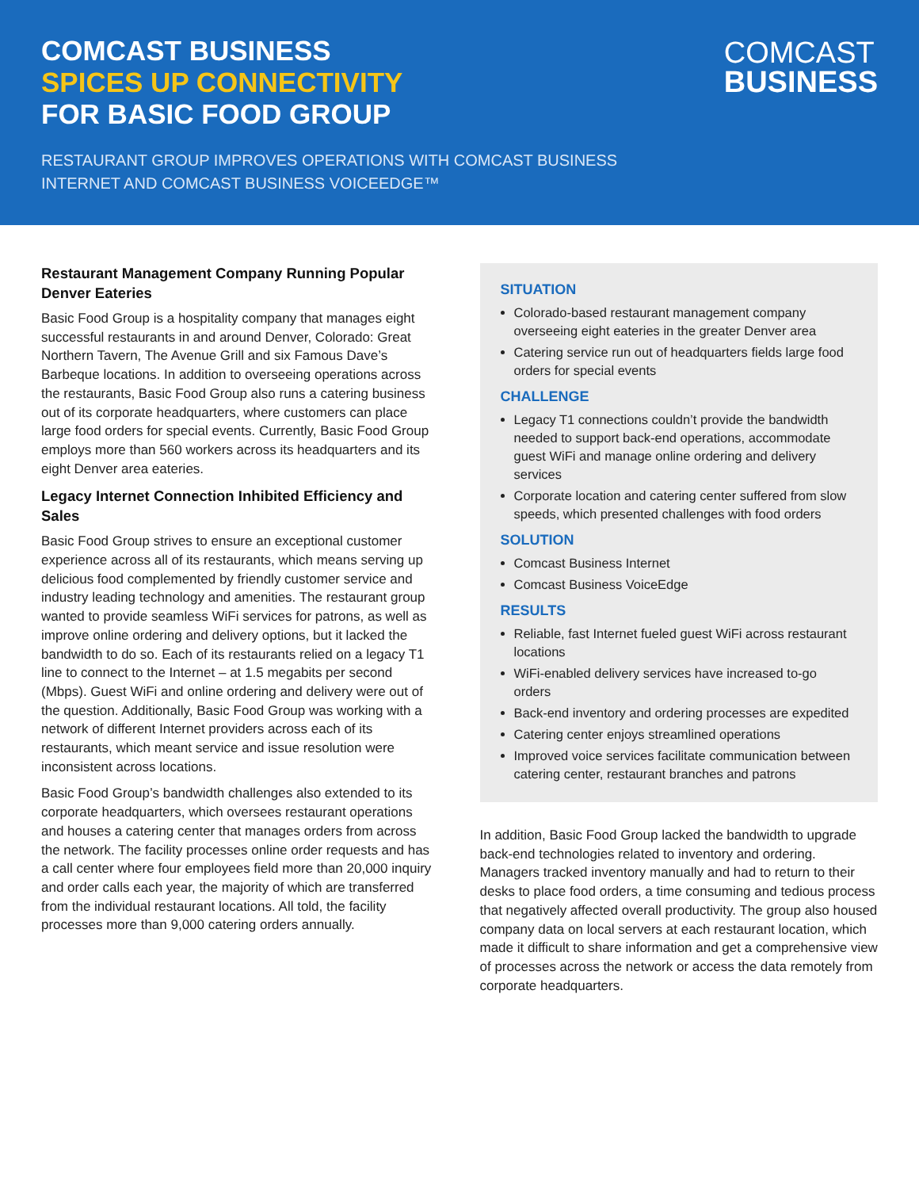COMCAST BUSINESS
SPICES UP CONNECTIVITY
FOR BASIC FOOD GROUP
COMCAST
BUSINESS
RESTAURANT GROUP IMPROVES OPERATIONS WITH COMCAST BUSINESS
INTERNET AND COMCAST BUSINESS VOICEEDGE™
Restaurant Management Company Running Popular Denver Eateries
Basic Food Group is a hospitality company that manages eight successful restaurants in and around Denver, Colorado: Great Northern Tavern, The Avenue Grill and six Famous Dave’s Barbeque locations. In addition to overseeing operations across the restaurants, Basic Food Group also runs a catering business out of its corporate headquarters, where customers can place large food orders for special events. Currently, Basic Food Group employs more than 560 workers across its headquarters and its eight Denver area eateries.
Legacy Internet Connection Inhibited Efficiency and Sales
Basic Food Group strives to ensure an exceptional customer experience across all of its restaurants, which means serving up delicious food complemented by friendly customer service and industry leading technology and amenities. The restaurant group wanted to provide seamless WiFi services for patrons, as well as improve online ordering and delivery options, but it lacked the bandwidth to do so. Each of its restaurants relied on a legacy T1 line to connect to the Internet – at 1.5 megabits per second (Mbps). Guest WiFi and online ordering and delivery were out of the question. Additionally, Basic Food Group was working with a network of different Internet providers across each of its restaurants, which meant service and issue resolution were inconsistent across locations.
Basic Food Group’s bandwidth challenges also extended to its corporate headquarters, which oversees restaurant operations and houses a catering center that manages orders from across the network. The facility processes online order requests and has a call center where four employees field more than 20,000 inquiry and order calls each year, the majority of which are transferred from the individual restaurant locations. All told, the facility processes more than 9,000 catering orders annually.
SITUATION
Colorado-based restaurant management company overseeing eight eateries in the greater Denver area
Catering service run out of headquarters fields large food orders for special events
CHALLENGE
Legacy T1 connections couldn’t provide the bandwidth needed to support back-end operations, accommodate guest WiFi and manage online ordering and delivery services
Corporate location and catering center suffered from slow speeds, which presented challenges with food orders
SOLUTION
Comcast Business Internet
Comcast Business VoiceEdge
RESULTS
Reliable, fast Internet fueled guest WiFi across restaurant locations
WiFi-enabled delivery services have increased to-go orders
Back-end inventory and ordering processes are expedited
Catering center enjoys streamlined operations
Improved voice services facilitate communication between catering center, restaurant branches and patrons
In addition, Basic Food Group lacked the bandwidth to upgrade back-end technologies related to inventory and ordering. Managers tracked inventory manually and had to return to their desks to place food orders, a time consuming and tedious process that negatively affected overall productivity. The group also housed company data on local servers at each restaurant location, which made it difficult to share information and get a comprehensive view of processes across the network or access the data remotely from corporate headquarters.